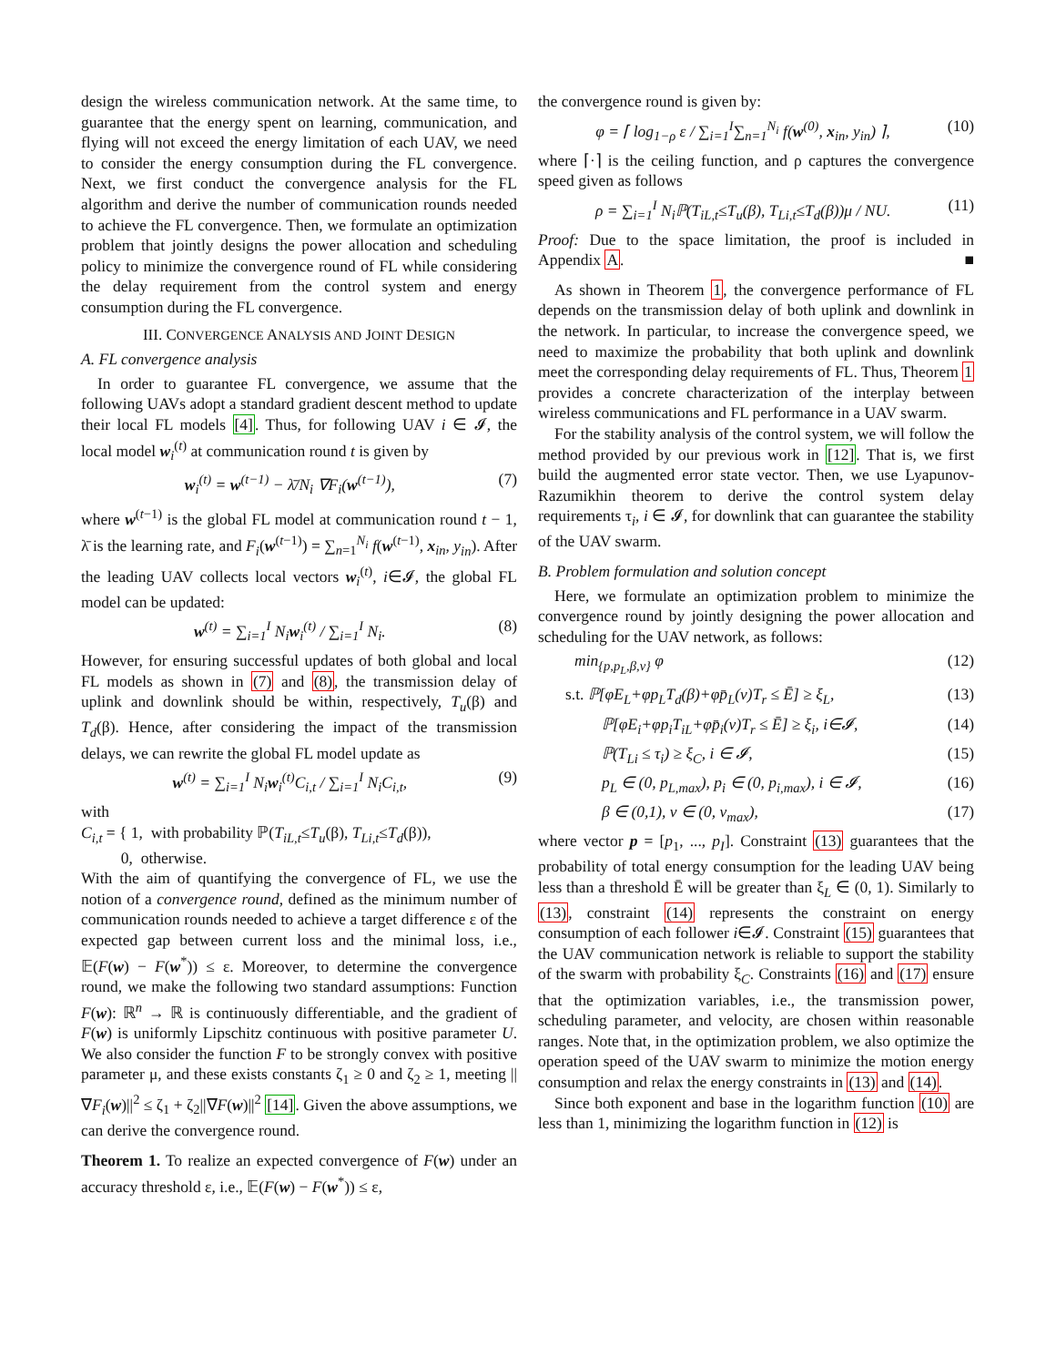design the wireless communication network. At the same time, to guarantee that the energy spent on learning, communication, and flying will not exceed the energy limitation of each UAV, we need to consider the energy consumption during the FL convergence. Next, we first conduct the convergence analysis for the FL algorithm and derive the number of communication rounds needed to achieve the FL convergence. Then, we formulate an optimization problem that jointly designs the power allocation and scheduling policy to minimize the convergence round of FL while considering the delay requirement from the control system and energy consumption during the FL convergence.
III. CONVERGENCE ANALYSIS AND JOINT DESIGN
A. FL convergence analysis
In order to guarantee FL convergence, we assume that the following UAVs adopt a standard gradient descent method to update their local FL models [4]. Thus, for following UAV i ∈ 𝓘, the local model w<sub>i</sub><sup>(t)</sup> at communication round t is given by
w<sub>i</sub><sup>(t)</sup> = w<sup>(t−1)</sup> − λ̄/N<sub>i</sub> ∇F<sub>i</sub>(w<sup>(t−1)</sup>), (7)
where w<sup>(t−1)</sup> is the global FL model at communication round t − 1, λ̄ is the learning rate, and F<sub>i</sub>(w<sup>(t−1)</sup>) = ∑<sub>n=1</sub><sup>N<sub>i</sub></sup> f(w<sup>(t−1)</sup>, x<sub>in</sub>, y<sub>in</sub>). After the leading UAV collects local vectors w<sub>i</sub><sup>(t)</sup>, i∈𝓘, the global FL model can be updated:
w<sup>(t)</sup> = ∑<sub>i=1</sub><sup>I</sup> N<sub>i</sub>w<sub>i</sub><sup>(t)</sup> / ∑<sub>i=1</sub><sup>I</sup> N<sub>i</sub>. (8)
However, for ensuring successful updates of both global and local FL models as shown in (7) and (8), the transmission delay of uplink and downlink should be within, respectively, T<sub>u</sub>(β) and T<sub>d</sub>(β). Hence, after considering the impact of the transmission delays, we can rewrite the global FL model update as
w<sup>(t)</sup> = ∑<sub>i=1</sub><sup>I</sup> N<sub>i</sub>w<sub>i</sub><sup>(t)</sup>C<sub>i,t</sub> / ∑<sub>i=1</sub><sup>I</sup> N<sub>i</sub>C<sub>i,t</sub>, (9)
with
C<sub>i,t</sub> = { 1, with probability ℙ(T<sub>iL,t</sub>≤T<sub>u</sub>(β), T<sub>Li,t</sub>≤T<sub>d</sub>(β)),
0, otherwise.
With the aim of quantifying the convergence of FL, we use the notion of a convergence round, defined as the minimum number of communication rounds needed to achieve a target difference ε of the expected gap between current loss and the minimal loss, i.e., 𝔼(F(w) − F(w<sup>*</sup>)) ≤ ε. Moreover, to determine the convergence round, we make the following two standard assumptions: Function F(w): ℝ<sup>n</sup> → ℝ is continuously differentiable, and the gradient of F(w) is uniformly Lipschitz continuous with positive parameter U. We also consider the function F to be strongly convex with positive parameter μ, and these exists constants ζ<sub>1</sub> ≥ 0 and ζ<sub>2</sub> ≥ 1, meeting ||∇F<sub>i</sub>(w)||<sup>2</sup> ≤ ζ<sub>1</sub> + ζ<sub>2</sub>||∇F(w)||<sup>2</sup> [14]. Given the above assumptions, we can derive the convergence round.
Theorem 1. To realize an expected convergence of F(w) under an accuracy threshold ε, i.e., 𝔼(F(w) − F(w<sup>*</sup>)) ≤ ε,
the convergence round is given by:
φ = ⌈ log<sub>1−ρ</sub> ε / ∑<sub>i=1</sub><sup>I</sup>∑<sub>n=1</sub><sup>N<sub>i</sub></sup> f(w<sup>(0)</sup>, x<sub>in</sub>, y<sub>in</sub>) ⌉, (10)
where ⌈·⌉ is the ceiling function, and ρ captures the convergence speed given as follows
ρ = ∑<sub>i=1</sub><sup>I</sup> N<sub>i</sub>ℙ(T<sub>iL,t</sub>≤T<sub>u</sub>(β), T<sub>Li,t</sub>≤T<sub>d</sub>(β))μ / NU. (11)
Proof: Due to the space limitation, the proof is included in Appendix A. ■
As shown in Theorem 1, the convergence performance of FL depends on the transmission delay of both uplink and downlink in the network. In particular, to increase the convergence speed, we need to maximize the probability that both uplink and downlink meet the corresponding delay requirements of FL. Thus, Theorem 1 provides a concrete characterization of the interplay between wireless communications and FL performance in a UAV swarm.
For the stability analysis of the control system, we will follow the method provided by our previous work in [12]. That is, we first build the augmented error state vector. Then, we use Lyapunov-Razumikhin theorem to derive the control system delay requirements τ<sub>i</sub>, i ∈ 𝓘, for downlink that can guarantee the stability of the UAV swarm.
B. Problem formulation and solution concept
Here, we formulate an optimization problem to minimize the convergence round by jointly designing the power allocation and scheduling for the UAV network, as follows:
min<sub>{p,p<sub>L</sub>,β,v}</sub> φ (12)
s.t. ℙ[φE<sub>L</sub>+φp<sub>L</sub>T<sub>d</sub>(β)+φp̄<sub>L</sub>(v)T<sub>r</sub> ≤ Ē] ≥ ξ<sub>L</sub>, (13)
ℙ[φE<sub>i</sub>+φp<sub>i</sub>T<sub>iL</sub>+φp̄<sub>i</sub>(v)T<sub>r</sub> ≤ Ē] ≥ ξ<sub>i</sub>, i∈𝓘, (14)
ℙ(T<sub>Li</sub> ≤ τ<sub>i</sub>) ≥ ξ<sub>C</sub>, i ∈ 𝓘, (15)
p<sub>L</sub> ∈ (0, p<sub>L,max</sub>), p<sub>i</sub> ∈ (0, p<sub>i,max</sub>), i ∈ 𝓘, (16)
β ∈ (0,1), v ∈ (0, v<sub>max</sub>), (17)
where vector p = [p<sub>1</sub>, ..., p<sub>I</sub>]. Constraint (13) guarantees that the probability of total energy consumption for the leading UAV being less than a threshold Ē will be greater than ξ<sub>L</sub> ∈ (0, 1). Similarly to (13), constraint (14) represents the constraint on energy consumption of each follower i∈𝓘. Constraint (15) guarantees that the UAV communication network is reliable to support the stability of the swarm with probability ξ<sub>C</sub>. Constraints (16) and (17) ensure that the optimization variables, i.e., the transmission power, scheduling parameter, and velocity, are chosen within reasonable ranges. Note that, in the optimization problem, we also optimize the operation speed of the UAV swarm to minimize the motion energy consumption and relax the energy constraints in (13) and (14).
Since both exponent and base in the logarithm function (10) are less than 1, minimizing the logarithm function in (12) is